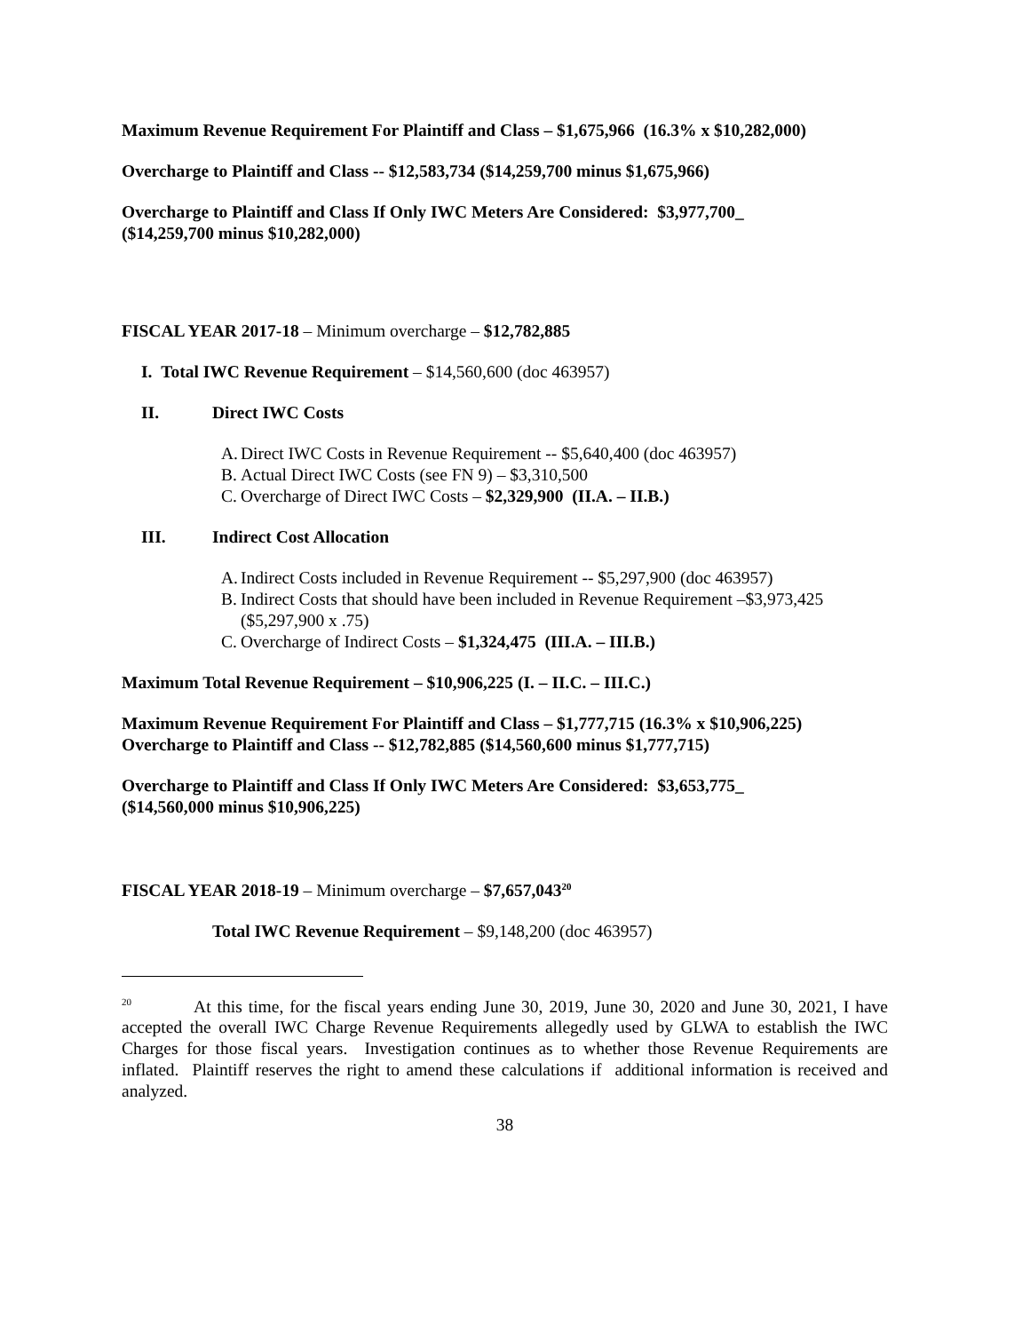Maximum Revenue Requirement For Plaintiff and Class – $1,675,966 (16.3% x $10,282,000)
Overcharge to Plaintiff and Class -- $12,583,734 ($14,259,700 minus $1,675,966)
Overcharge to Plaintiff and Class If Only IWC Meters Are Considered: $3,977,700_
($14,259,700 minus $10,282,000)
FISCAL YEAR 2017-18 – Minimum overcharge – $12,782,885
I. Total IWC Revenue Requirement – $14,560,600 (doc 463957)
II. Direct IWC Costs
A. Direct IWC Costs in Revenue Requirement -- $5,640,400 (doc 463957)
B. Actual Direct IWC Costs (see FN 9) – $3,310,500
C. Overcharge of Direct IWC Costs – $2,329,900 (II.A. – II.B.)
III. Indirect Cost Allocation
A. Indirect Costs included in Revenue Requirement -- $5,297,900 (doc 463957)
B. Indirect Costs that should have been included in Revenue Requirement –$3,973,425 ($5,297,900 x .75)
C. Overcharge of Indirect Costs – $1,324,475 (III.A. – III.B.)
Maximum Total Revenue Requirement – $10,906,225 (I. – II.C. – III.C.)
Maximum Revenue Requirement For Plaintiff and Class – $1,777,715 (16.3% x $10,906,225)
Overcharge to Plaintiff and Class -- $12,782,885 ($14,560,600 minus $1,777,715)
Overcharge to Plaintiff and Class If Only IWC Meters Are Considered: $3,653,775_
($14,560,000 minus $10,906,225)
FISCAL YEAR 2018-19 – Minimum overcharge – $7,657,043<sup>20</sup>
Total IWC Revenue Requirement – $9,148,200 (doc 463957)
<sup>20</sup> At this time, for the fiscal years ending June 30, 2019, June 30, 2020 and June 30, 2021, I have accepted the overall IWC Charge Revenue Requirements allegedly used by GLWA to establish the IWC Charges for those fiscal years. Investigation continues as to whether those Revenue Requirements are inflated. Plaintiff reserves the right to amend these calculations if additional information is received and analyzed.
38